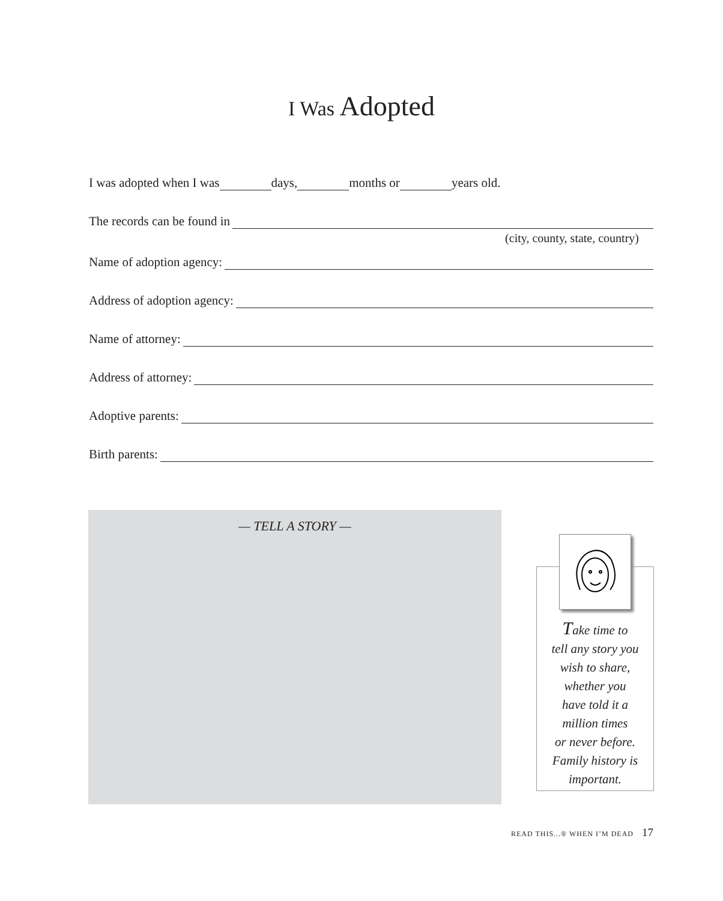I Was Adopted
I was adopted when I was days, months or years old.
The records can be found in
(city, county, state, country)
Name of adoption agency:
Address of adoption agency:
Name of attorney:
Address of attorney:
Adoptive parents:
Birth parents:
— TELL A STORY —
Take time to
tell any story you
wish to share,
whether you
have told it a
million times
or never before.
Family history is
important.
READ THIS...® WHEN I’M DEAD 17